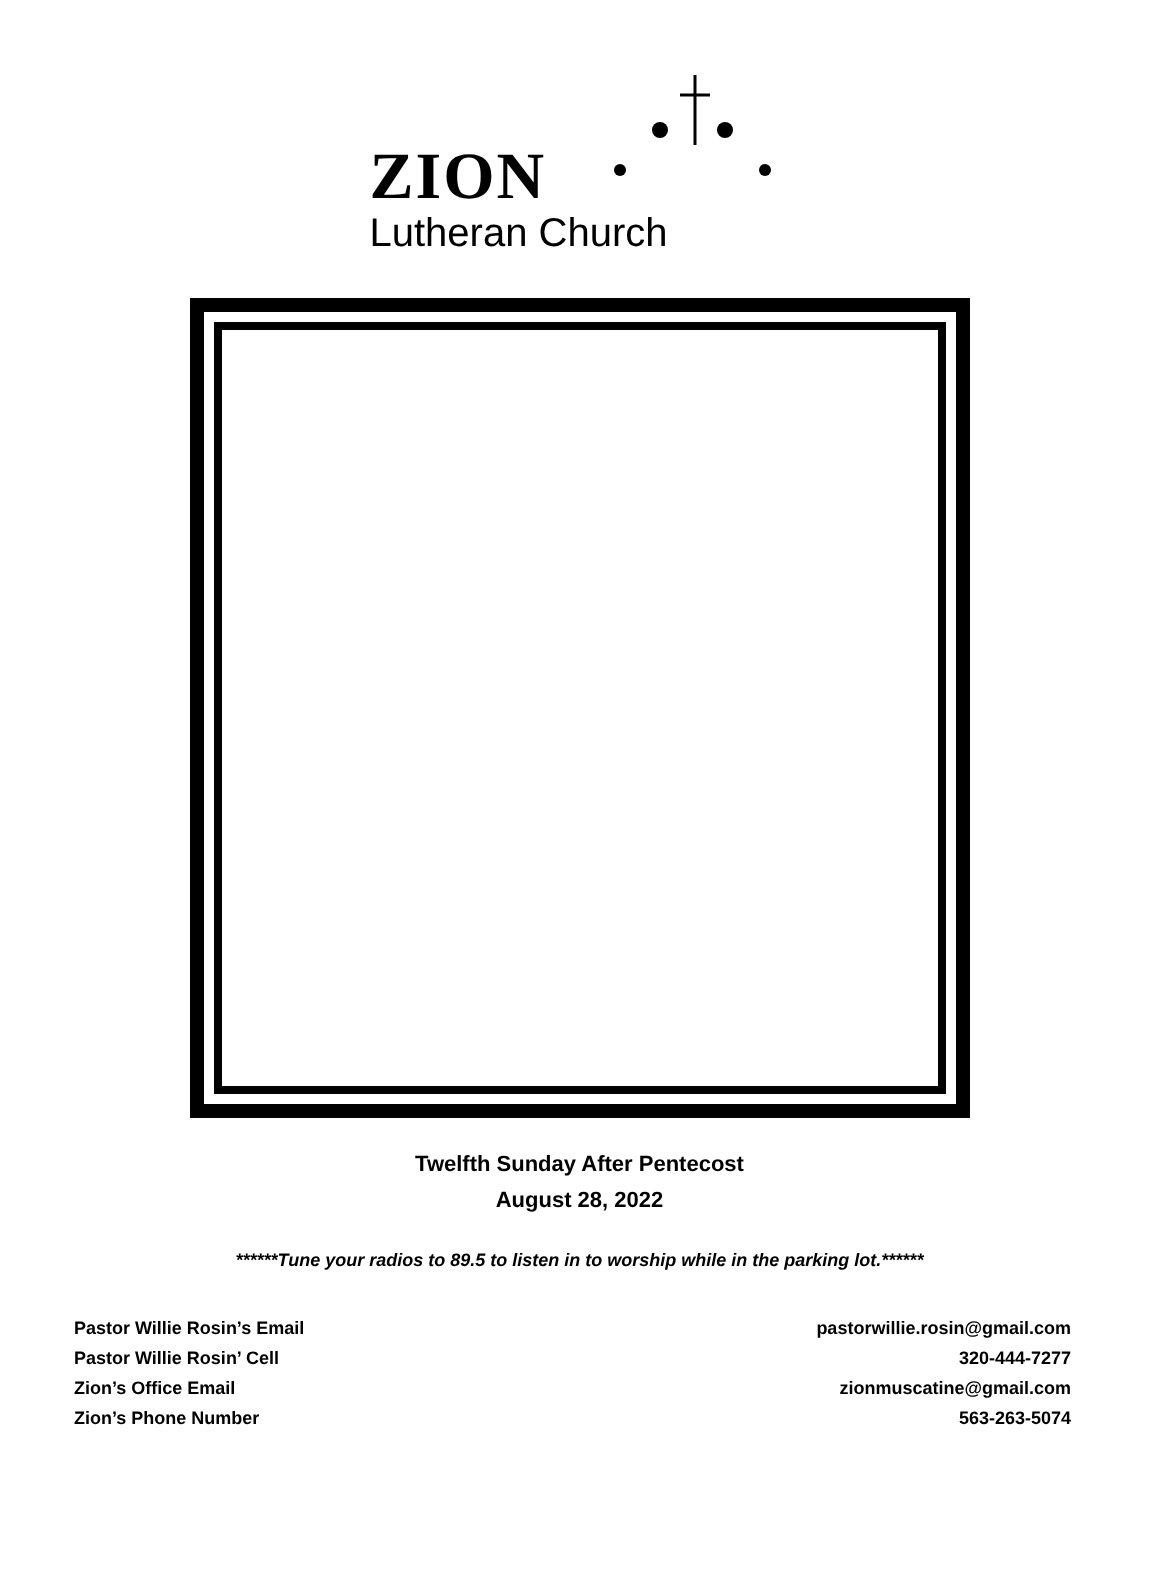ZION
Lutheran Church
Twelfth Sunday After Pentecost
August 28, 2022
******Tune your radios to 89.5 to listen in to worship while in the parking lot.******
Pastor Willie Rosin’s Email
Pastor Willie Rosin’ Cell
Zion’s Office Email
Zion’s Phone Number
pastorwillie.rosin@gmail.com
320-444-7277
zionmuscatine@gmail.com
563-263-5074